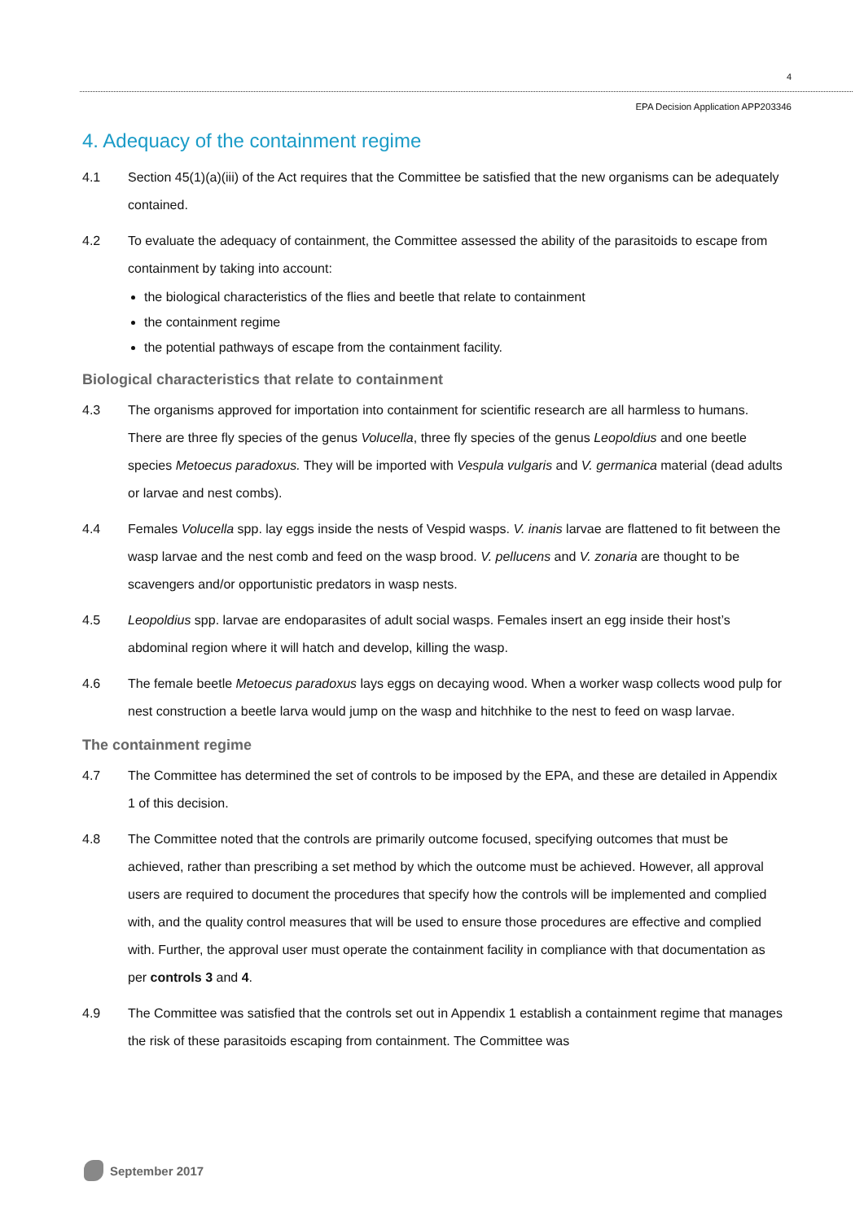4
EPA Decision Application APP203346
4. Adequacy of the containment regime
4.1 Section 45(1)(a)(iii) of the Act requires that the Committee be satisfied that the new organisms can be adequately contained.
4.2 To evaluate the adequacy of containment, the Committee assessed the ability of the parasitoids to escape from containment by taking into account:
the biological characteristics of the flies and beetle that relate to containment
the containment regime
the potential pathways of escape from the containment facility.
Biological characteristics that relate to containment
4.3 The organisms approved for importation into containment for scientific research are all harmless to humans. There are three fly species of the genus Volucella, three fly species of the genus Leopoldius and one beetle species Metoecus paradoxus. They will be imported with Vespula vulgaris and V. germanica material (dead adults or larvae and nest combs).
4.4 Females Volucella spp. lay eggs inside the nests of Vespid wasps. V. inanis larvae are flattened to fit between the wasp larvae and the nest comb and feed on the wasp brood. V. pellucens and V. zonaria are thought to be scavengers and/or opportunistic predators in wasp nests.
4.5 Leopoldius spp. larvae are endoparasites of adult social wasps. Females insert an egg inside their host’s abdominal region where it will hatch and develop, killing the wasp.
4.6 The female beetle Metoecus paradoxus lays eggs on decaying wood. When a worker wasp collects wood pulp for nest construction a beetle larva would jump on the wasp and hitchhike to the nest to feed on wasp larvae.
The containment regime
4.7 The Committee has determined the set of controls to be imposed by the EPA, and these are detailed in Appendix 1 of this decision.
4.8 The Committee noted that the controls are primarily outcome focused, specifying outcomes that must be achieved, rather than prescribing a set method by which the outcome must be achieved. However, all approval users are required to document the procedures that specify how the controls will be implemented and complied with, and the quality control measures that will be used to ensure those procedures are effective and complied with. Further, the approval user must operate the containment facility in compliance with that documentation as per controls 3 and 4.
4.9 The Committee was satisfied that the controls set out in Appendix 1 establish a containment regime that manages the risk of these parasitoids escaping from containment. The Committee was
September 2017